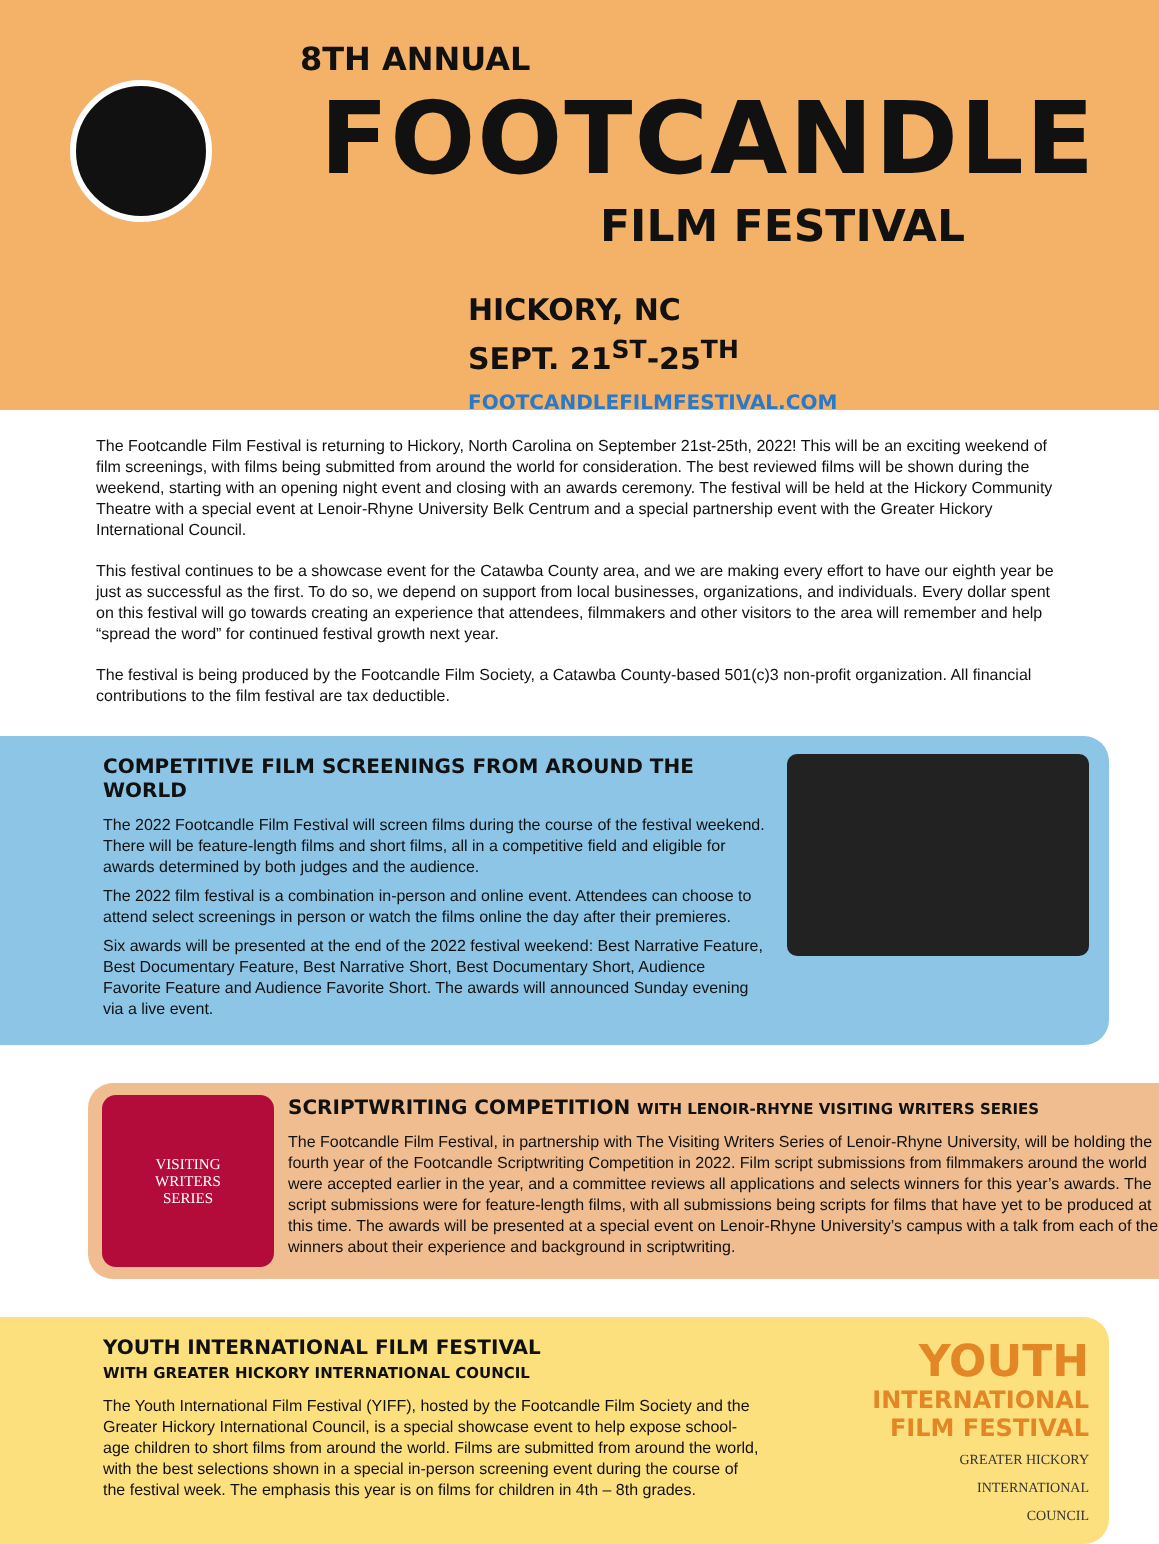8TH ANNUAL
FOOTCANDLE
FILM FESTIVAL
HICKORY, NC
SEPT. 21<sup>ST</sup>-25<sup>TH</sup>
FOOTCANDLEFILMFESTIVAL.COM
The Footcandle Film Festival is returning to Hickory, North Carolina on September 21st-25th, 2022! This will be an exciting weekend of film screenings, with films being submitted from around the world for consideration. The best reviewed films will be shown during the weekend, starting with an opening night event and closing with an awards ceremony. The festival will be held at the Hickory Community Theatre with a special event at Lenoir-Rhyne University Belk Centrum and a special partnership event with the Greater Hickory International Council.
This festival continues to be a showcase event for the Catawba County area, and we are making every effort to have our eighth year be just as successful as the first. To do so, we depend on support from local businesses, organizations, and individuals. Every dollar spent on this festival will go towards creating an experience that attendees, filmmakers and other visitors to the area will remember and help “spread the word” for continued festival growth next year.
The festival is being produced by the Footcandle Film Society, a Catawba County-based 501(c)3 non-profit organization. All financial contributions to the film festival are tax deductible.
COMPETITIVE FILM SCREENINGS FROM AROUND THE WORLD
The 2022 Footcandle Film Festival will screen films during the course of the festival weekend. There will be feature-length films and short films, all in a competitive field and eligible for awards determined by both judges and the audience.
The 2022 film festival is a combination in-person and online event. Attendees can choose to attend select screenings in person or watch the films online the day after their premieres.
Six awards will be presented at the end of the 2022 festival weekend: Best Narrative Feature, Best Documentary Feature, Best Narrative Short, Best Documentary Short, Audience Favorite Feature and Audience Favorite Short. The awards will announced Sunday evening via a live event.
VISITING
WRITERS
SERIES
SCRIPTWRITING COMPETITION WITH LENOIR-RHYNE VISITING WRITERS SERIES
The Footcandle Film Festival, in partnership with The Visiting Writers Series of Lenoir-Rhyne University, will be holding the fourth year of the Footcandle Scriptwriting Competition in 2022. Film script submissions from filmmakers around the world were accepted earlier in the year, and a committee reviews all applications and selects winners for this year’s awards. The script submissions were for feature-length films, with all submissions being scripts for films that have yet to be produced at this time. The awards will be presented at a special event on Lenoir-Rhyne University’s campus with a talk from each of the winners about their experience and background in scriptwriting.
YOUTH INTERNATIONAL FILM FESTIVAL
WITH GREATER HICKORY INTERNATIONAL COUNCIL
The Youth International Film Festival (YIFF), hosted by the Footcandle Film Society and the Greater Hickory International Council, is a special showcase event to help expose school-age children to short films from around the world. Films are submitted from around the world, with the best selections shown in a special in-person screening event during the course of the festival week. The emphasis this year is on films for children in 4th – 8th grades.
YOUTH
INTERNATIONAL
FILM FESTIVAL
GREATER HICKORY
INTERNATIONAL
COUNCIL